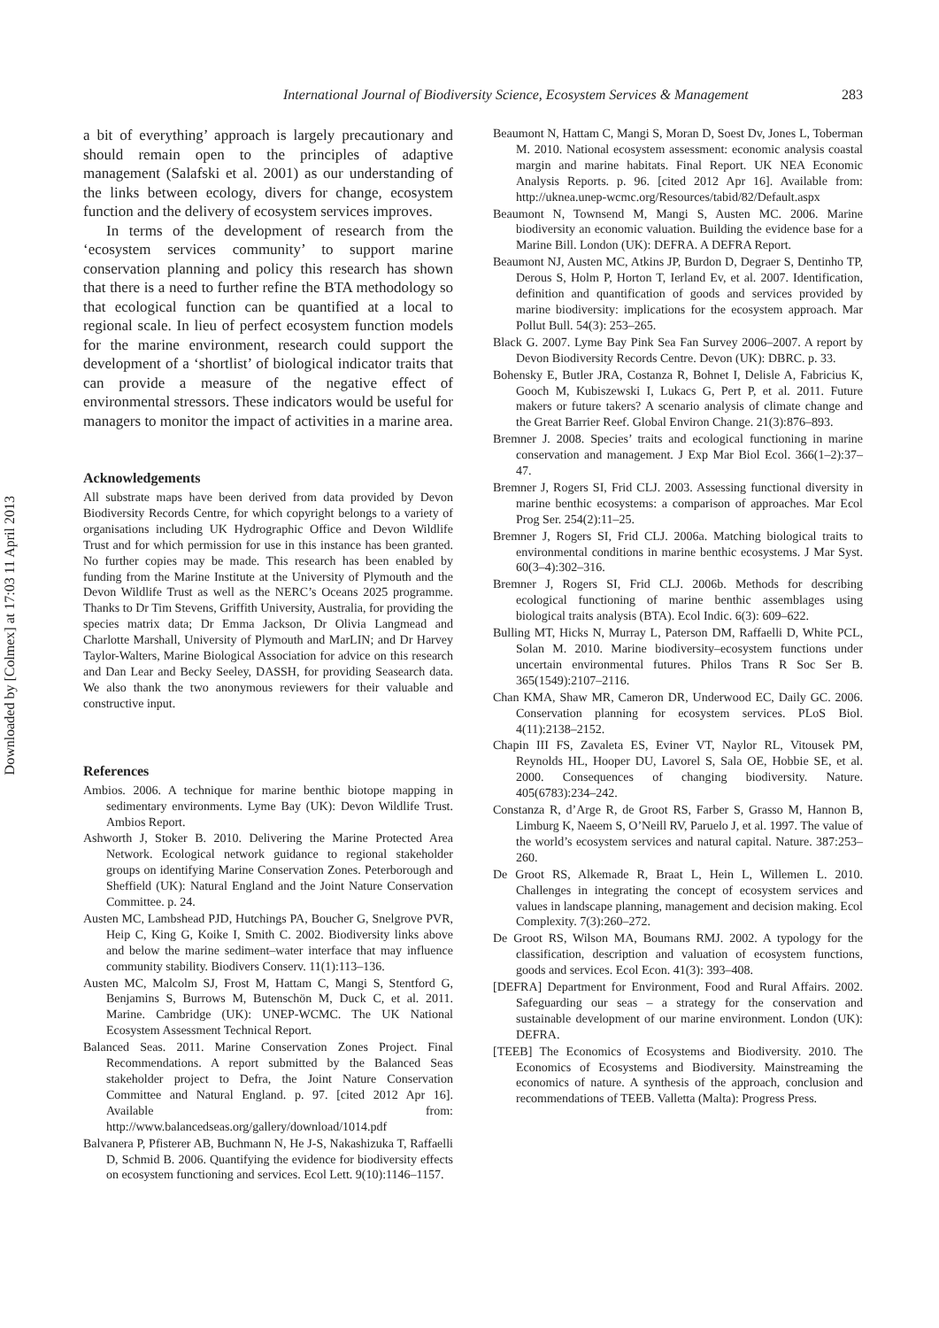International Journal of Biodiversity Science, Ecosystem Services & Management 283
Downloaded by [Colmex] at 17:03 11 April 2013
a bit of everything’ approach is largely precautionary and should remain open to the principles of adaptive management (Salafski et al. 2001) as our understanding of the links between ecology, divers for change, ecosystem function and the delivery of ecosystem services improves.
In terms of the development of research from the ‘ecosystem services community’ to support marine conservation planning and policy this research has shown that there is a need to further refine the BTA methodology so that ecological function can be quantified at a local to regional scale. In lieu of perfect ecosystem function models for the marine environment, research could support the development of a ‘shortlist’ of biological indicator traits that can provide a measure of the negative effect of environmental stressors. These indicators would be useful for managers to monitor the impact of activities in a marine area.
Acknowledgements
All substrate maps have been derived from data provided by Devon Biodiversity Records Centre, for which copyright belongs to a variety of organisations including UK Hydrographic Office and Devon Wildlife Trust and for which permission for use in this instance has been granted. No further copies may be made. This research has been enabled by funding from the Marine Institute at the University of Plymouth and the Devon Wildlife Trust as well as the NERC’s Oceans 2025 programme. Thanks to Dr Tim Stevens, Griffith University, Australia, for providing the species matrix data; Dr Emma Jackson, Dr Olivia Langmead and Charlotte Marshall, University of Plymouth and MarLIN; and Dr Harvey Taylor-Walters, Marine Biological Association for advice on this research and Dan Lear and Becky Seeley, DASSH, for providing Seasearch data. We also thank the two anonymous reviewers for their valuable and constructive input.
References
Ambios. 2006. A technique for marine benthic biotope mapping in sedimentary environments. Lyme Bay (UK): Devon Wildlife Trust. Ambios Report.
Ashworth J, Stoker B. 2010. Delivering the Marine Protected Area Network. Ecological network guidance to regional stakeholder groups on identifying Marine Conservation Zones. Peterborough and Sheffield (UK): Natural England and the Joint Nature Conservation Committee. p. 24.
Austen MC, Lambshead PJD, Hutchings PA, Boucher G, Snelgrove PVR, Heip C, King G, Koike I, Smith C. 2002. Biodiversity links above and below the marine sediment–water interface that may influence community stability. Biodivers Conserv. 11(1):113–136.
Austen MC, Malcolm SJ, Frost M, Hattam C, Mangi S, Stentford G, Benjamins S, Burrows M, Butenschön M, Duck C, et al. 2011. Marine. Cambridge (UK): UNEP-WCMC. The UK National Ecosystem Assessment Technical Report.
Balanced Seas. 2011. Marine Conservation Zones Project. Final Recommendations. A report submitted by the Balanced Seas stakeholder project to Defra, the Joint Nature Conservation Committee and Natural England. p. 97. [cited 2012 Apr 16]. Available from: http://www.balancedseas.org/gallery/download/1014.pdf
Balvanera P, Pfisterer AB, Buchmann N, He J-S, Nakashizuka T, Raffaelli D, Schmid B. 2006. Quantifying the evidence for biodiversity effects on ecosystem functioning and services. Ecol Lett. 9(10):1146–1157.
Beaumont N, Hattam C, Mangi S, Moran D, Soest Dv, Jones L, Toberman M. 2010. National ecosystem assessment: economic analysis coastal margin and marine habitats. Final Report. UK NEA Economic Analysis Reports. p. 96. [cited 2012 Apr 16]. Available from: http://uknea.unep-wcmc.org/Resources/tabid/82/Default.aspx
Beaumont N, Townsend M, Mangi S, Austen MC. 2006. Marine biodiversity an economic valuation. Building the evidence base for a Marine Bill. London (UK): DEFRA. A DEFRA Report.
Beaumont NJ, Austen MC, Atkins JP, Burdon D, Degraer S, Dentinho TP, Derous S, Holm P, Horton T, Ierland Ev, et al. 2007. Identification, definition and quantification of goods and services provided by marine biodiversity: implications for the ecosystem approach. Mar Pollut Bull. 54(3): 253–265.
Black G. 2007. Lyme Bay Pink Sea Fan Survey 2006–2007. A report by Devon Biodiversity Records Centre. Devon (UK): DBRC. p. 33.
Bohensky E, Butler JRA, Costanza R, Bohnet I, Delisle A, Fabricius K, Gooch M, Kubiszewski I, Lukacs G, Pert P, et al. 2011. Future makers or future takers? A scenario analysis of climate change and the Great Barrier Reef. Global Environ Change. 21(3):876–893.
Bremner J. 2008. Species’ traits and ecological functioning in marine conservation and management. J Exp Mar Biol Ecol. 366(1–2):37–47.
Bremner J, Rogers SI, Frid CLJ. 2003. Assessing functional diversity in marine benthic ecosystems: a comparison of approaches. Mar Ecol Prog Ser. 254(2):11–25.
Bremner J, Rogers SI, Frid CLJ. 2006a. Matching biological traits to environmental conditions in marine benthic ecosystems. J Mar Syst. 60(3–4):302–316.
Bremner J, Rogers SI, Frid CLJ. 2006b. Methods for describing ecological functioning of marine benthic assemblages using biological traits analysis (BTA). Ecol Indic. 6(3): 609–622.
Bulling MT, Hicks N, Murray L, Paterson DM, Raffaelli D, White PCL, Solan M. 2010. Marine biodiversity–ecosystem functions under uncertain environmental futures. Philos Trans R Soc Ser B. 365(1549):2107–2116.
Chan KMA, Shaw MR, Cameron DR, Underwood EC, Daily GC. 2006. Conservation planning for ecosystem services. PLoS Biol. 4(11):2138–2152.
Chapin III FS, Zavaleta ES, Eviner VT, Naylor RL, Vitousek PM, Reynolds HL, Hooper DU, Lavorel S, Sala OE, Hobbie SE, et al. 2000. Consequences of changing biodiversity. Nature. 405(6783):234–242.
Constanza R, d’Arge R, de Groot RS, Farber S, Grasso M, Hannon B, Limburg K, Naeem S, O’Neill RV, Paruelo J, et al. 1997. The value of the world’s ecosystem services and natural capital. Nature. 387:253–260.
De Groot RS, Alkemade R, Braat L, Hein L, Willemen L. 2010. Challenges in integrating the concept of ecosystem services and values in landscape planning, management and decision making. Ecol Complexity. 7(3):260–272.
De Groot RS, Wilson MA, Boumans RMJ. 2002. A typology for the classification, description and valuation of ecosystem functions, goods and services. Ecol Econ. 41(3): 393–408.
[DEFRA] Department for Environment, Food and Rural Affairs. 2002. Safeguarding our seas – a strategy for the conservation and sustainable development of our marine environment. London (UK): DEFRA.
[TEEB] The Economics of Ecosystems and Biodiversity. 2010. The Economics of Ecosystems and Biodiversity. Mainstreaming the economics of nature. A synthesis of the approach, conclusion and recommendations of TEEB. Valletta (Malta): Progress Press.